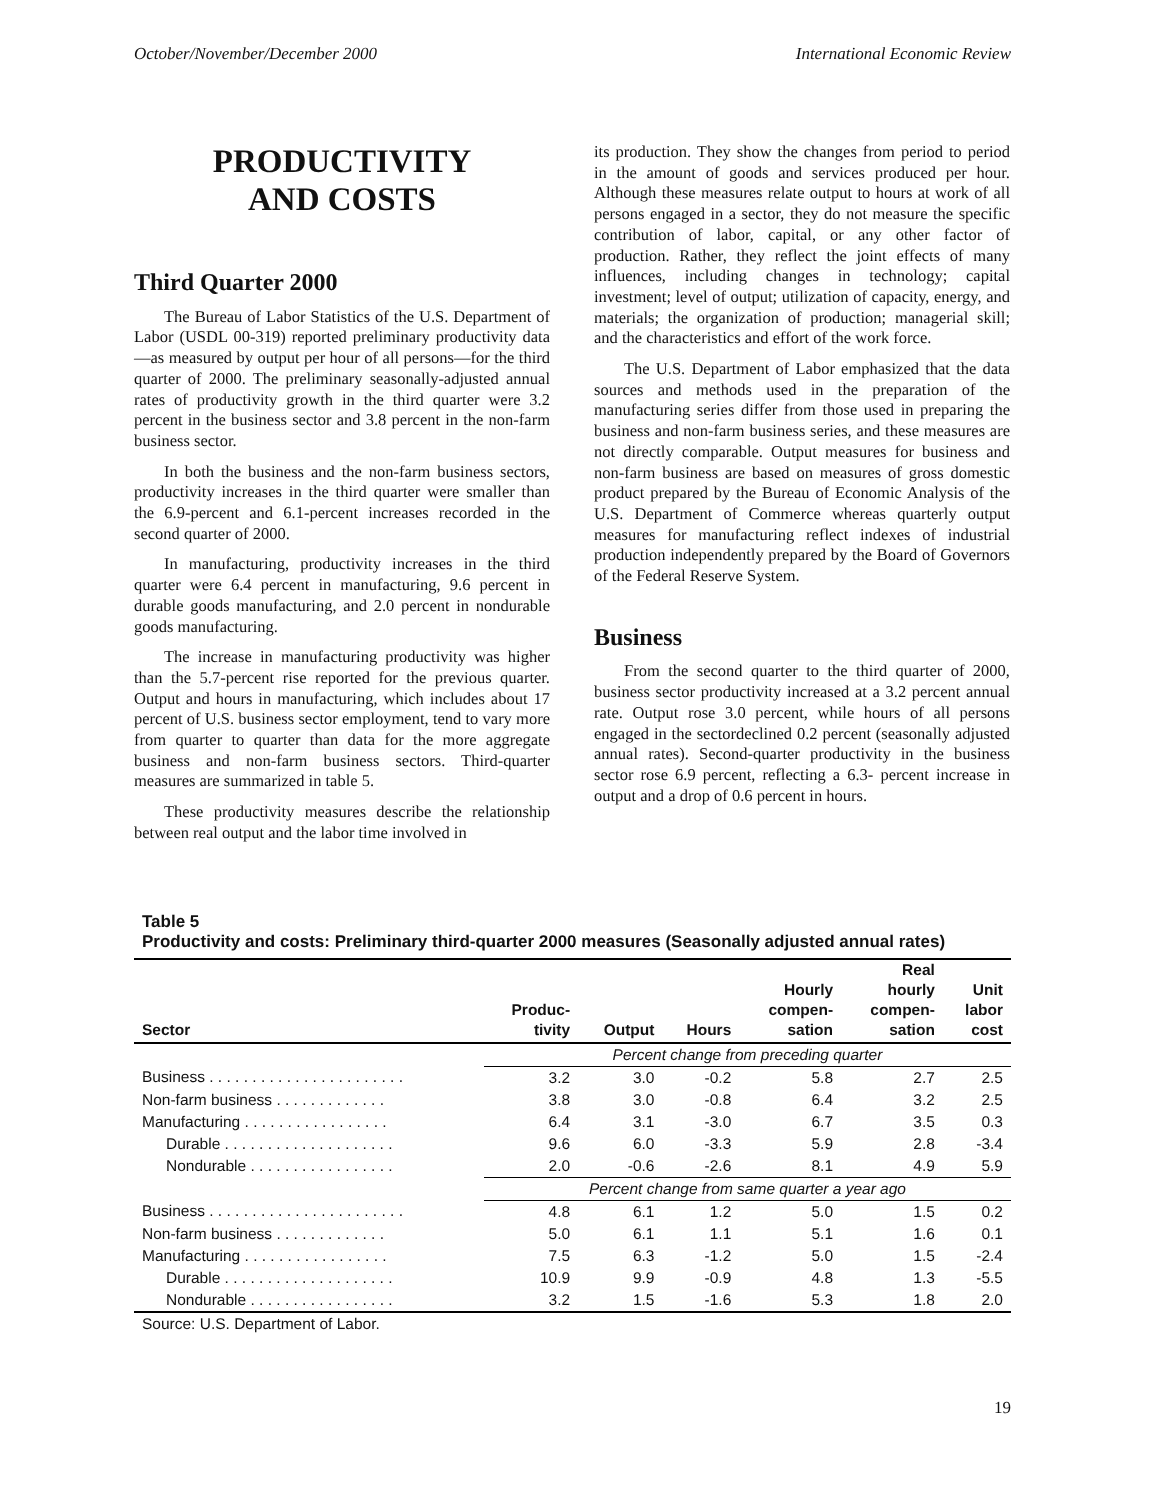October/November/December 2000 International Economic Review
PRODUCTIVITY
AND COSTS
Third Quarter 2000
The Bureau of Labor Statistics of the U.S. Department of Labor (USDL 00-319) reported preliminary productivity data—as measured by output per hour of all persons—for the third quarter of 2000. The preliminary seasonally-adjusted annual rates of productivity growth in the third quarter were 3.2 percent in the business sector and 3.8 percent in the non-farm business sector.
In both the business and the non-farm business sectors, productivity increases in the third quarter were smaller than the 6.9-percent and 6.1-percent increases recorded in the second quarter of 2000.
In manufacturing, productivity increases in the third quarter were 6.4 percent in manufacturing, 9.6 percent in durable goods manufacturing, and 2.0 percent in nondurable goods manufacturing.
The increase in manufacturing productivity was higher than the 5.7-percent rise reported for the previous quarter. Output and hours in manufacturing, which includes about 17 percent of U.S. business sector employment, tend to vary more from quarter to quarter than data for the more aggregate business and non-farm business sectors. Third-quarter measures are summarized in table 5.
These productivity measures describe the relationship between real output and the labor time involved in
its production. They show the changes from period to period in the amount of goods and services produced per hour. Although these measures relate output to hours at work of all persons engaged in a sector, they do not measure the specific contribution of labor, capital, or any other factor of production. Rather, they reflect the joint effects of many influences, including changes in technology; capital investment; level of output; utilization of capacity, energy, and materials; the organization of production; managerial skill; and the characteristics and effort of the work force.
The U.S. Department of Labor emphasized that the data sources and methods used in the preparation of the manufacturing series differ from those used in preparing the business and non-farm business series, and these measures are not directly comparable. Output measures for business and non-farm business are based on measures of gross domestic product prepared by the Bureau of Economic Analysis of the U.S. Department of Commerce whereas quarterly output measures for manufacturing reflect indexes of industrial production independently prepared by the Board of Governors of the Federal Reserve System.
Business
From the second quarter to the third quarter of 2000, business sector productivity increased at a 3.2 percent annual rate. Output rose 3.0 percent, while hours of all persons engaged in the sectordeclined 0.2 percent (seasonally adjusted annual rates). Second-quarter productivity in the business sector rose 6.9 percent, reflecting a 6.3- percent increase in output and a drop of 0.6 percent in hours.
Table 5
Productivity and costs: Preliminary third-quarter 2000 measures (Seasonally adjusted annual rates)
| Sector | Produc- tivity | Output | Hours | Hourly compen- sation | Real hourly compen- sation | Unit labor cost |
| --- | --- | --- | --- | --- | --- | --- |
| | Percent change from preceding quarter | | | | | |
| Business . . . . . . . . . . . . . . . . . . . . . . . | 3.2 | 3.0 | -0.2 | 5.8 | 2.7 | 2.5 |
| Non-farm business . . . . . . . . . . . . . | 3.8 | 3.0 | -0.8 | 6.4 | 3.2 | 2.5 |
| Manufacturing . . . . . . . . . . . . . . . . . | 6.4 | 3.1 | -3.0 | 6.7 | 3.5 | 0.3 |
| Durable . . . . . . . . . . . . . . . . . . . . | 9.6 | 6.0 | -3.3 | 5.9 | 2.8 | -3.4 |
| Nondurable . . . . . . . . . . . . . . . . . | 2.0 | -0.6 | -2.6 | 8.1 | 4.9 | 5.9 |
| | Percent change from same quarter a year ago | | | | | |
| Business . . . . . . . . . . . . . . . . . . . . . . . | 4.8 | 6.1 | 1.2 | 5.0 | 1.5 | 0.2 |
| Non-farm business . . . . . . . . . . . . . | 5.0 | 6.1 | 1.1 | 5.1 | 1.6 | 0.1 |
| Manufacturing . . . . . . . . . . . . . . . . . | 7.5 | 6.3 | -1.2 | 5.0 | 1.5 | -2.4 |
| Durable . . . . . . . . . . . . . . . . . . . . | 10.9 | 9.9 | -0.9 | 4.8 | 1.3 | -5.5 |
| Nondurable . . . . . . . . . . . . . . . . . | 3.2 | 1.5 | -1.6 | 5.3 | 1.8 | 2.0 |
Source: U.S. Department of Labor.
19